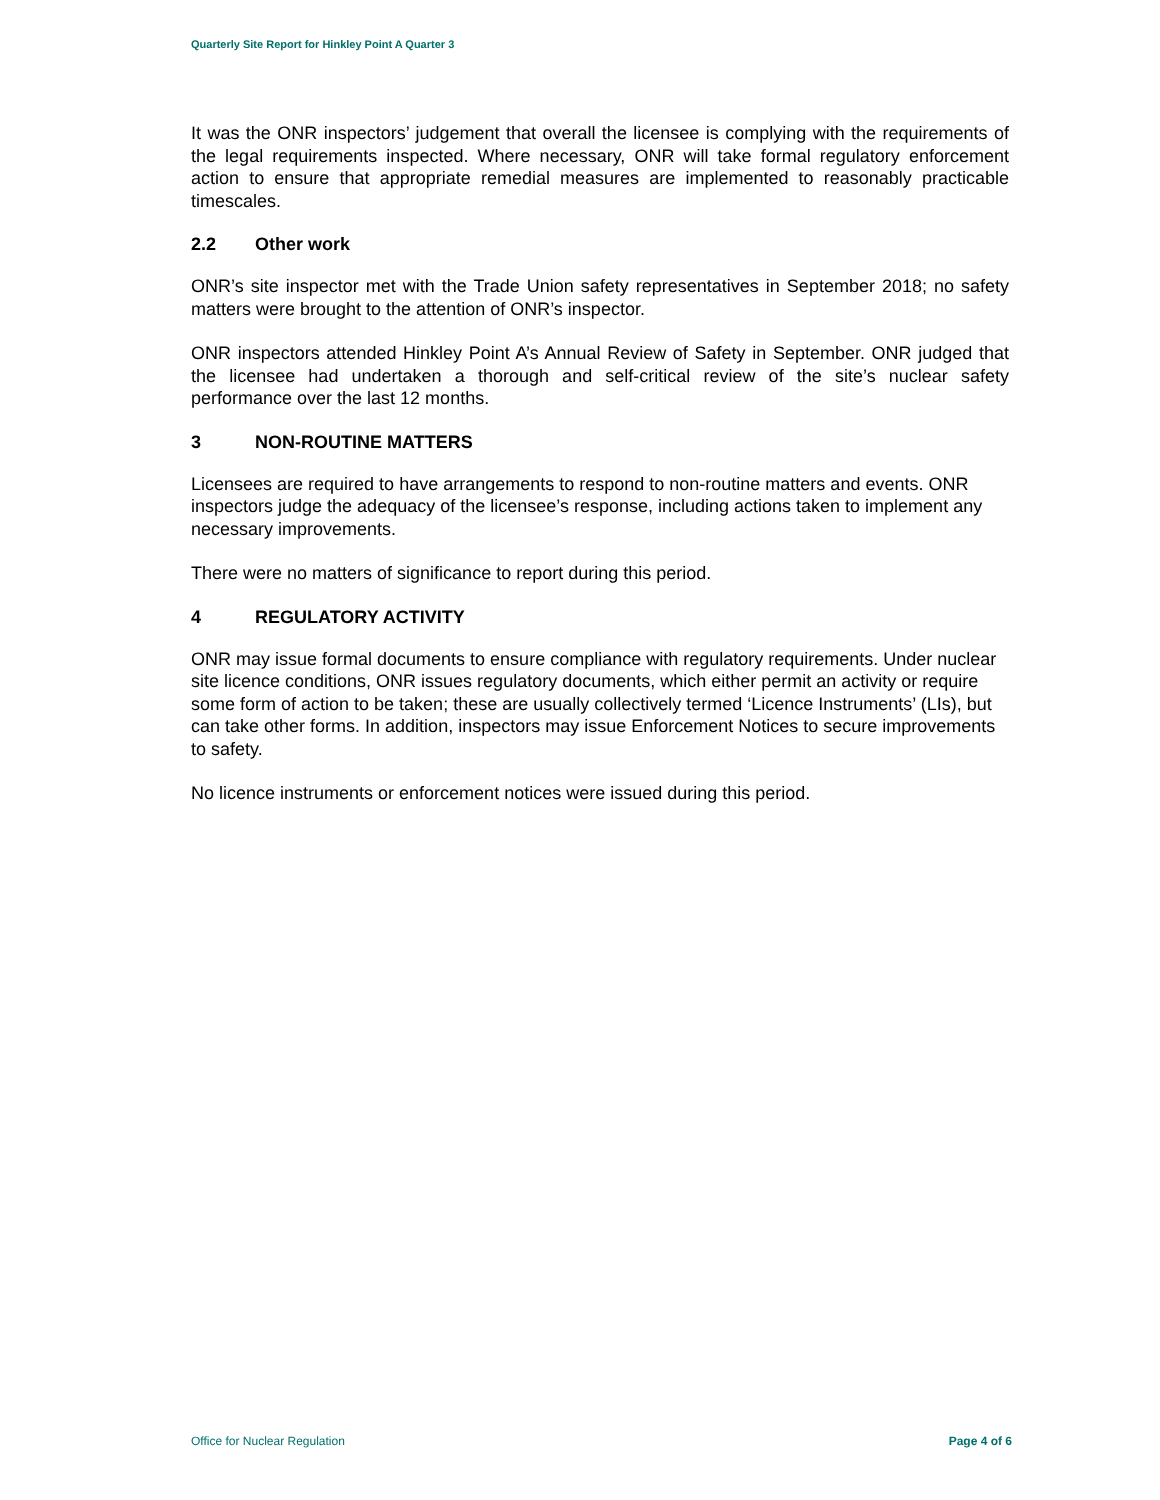Quarterly Site Report for Hinkley Point A Quarter 3
It was the ONR inspectors’ judgement that overall the licensee is complying with the requirements of the legal requirements inspected. Where necessary, ONR will take formal regulatory enforcement action to ensure that appropriate remedial measures are implemented to reasonably practicable timescales.
2.2 Other work
ONR’s site inspector met with the Trade Union safety representatives in September 2018; no safety matters were brought to the attention of ONR’s inspector.
ONR inspectors attended Hinkley Point A’s Annual Review of Safety in September. ONR judged that the licensee had undertaken a thorough and self-critical review of the site’s nuclear safety performance over the last 12 months.
3 NON-ROUTINE MATTERS
Licensees are required to have arrangements to respond to non-routine matters and events. ONR inspectors judge the adequacy of the licensee’s response, including actions taken to implement any necessary improvements.
There were no matters of significance to report during this period.
4 REGULATORY ACTIVITY
ONR may issue formal documents to ensure compliance with regulatory requirements. Under nuclear site licence conditions, ONR issues regulatory documents, which either permit an activity or require some form of action to be taken; these are usually collectively termed ‘Licence Instruments’ (LIs), but can take other forms. In addition, inspectors may issue Enforcement Notices to secure improvements to safety.
No licence instruments or enforcement notices were issued during this period.
Office for Nuclear Regulation Page 4 of 6